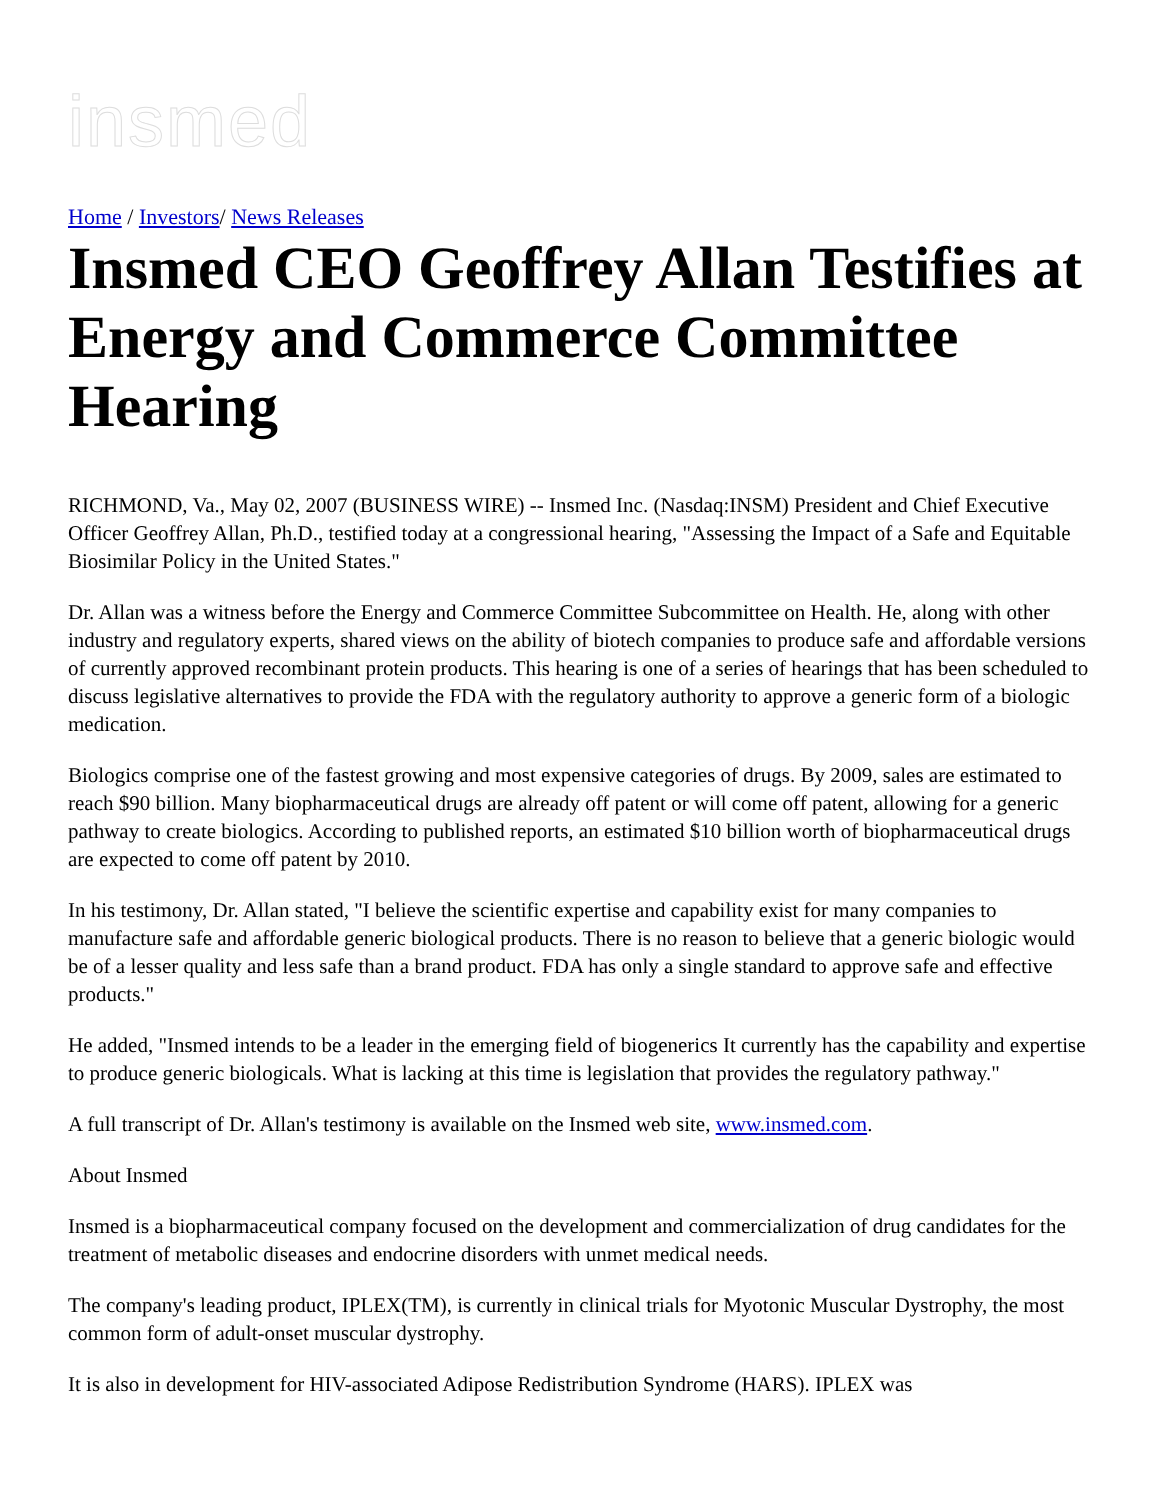insmed
Home / Investors/ News Releases
Insmed CEO Geoffrey Allan Testifies at Energy and Commerce Committee Hearing
RICHMOND, Va., May 02, 2007 (BUSINESS WIRE) -- Insmed Inc. (Nasdaq:INSM) President and Chief Executive Officer Geoffrey Allan, Ph.D., testified today at a congressional hearing, "Assessing the Impact of a Safe and Equitable Biosimilar Policy in the United States."
Dr. Allan was a witness before the Energy and Commerce Committee Subcommittee on Health. He, along with other industry and regulatory experts, shared views on the ability of biotech companies to produce safe and affordable versions of currently approved recombinant protein products. This hearing is one of a series of hearings that has been scheduled to discuss legislative alternatives to provide the FDA with the regulatory authority to approve a generic form of a biologic medication.
Biologics comprise one of the fastest growing and most expensive categories of drugs. By 2009, sales are estimated to reach $90 billion. Many biopharmaceutical drugs are already off patent or will come off patent, allowing for a generic pathway to create biologics. According to published reports, an estimated $10 billion worth of biopharmaceutical drugs are expected to come off patent by 2010.
In his testimony, Dr. Allan stated, "I believe the scientific expertise and capability exist for many companies to manufacture safe and affordable generic biological products. There is no reason to believe that a generic biologic would be of a lesser quality and less safe than a brand product. FDA has only a single standard to approve safe and effective products."
He added, "Insmed intends to be a leader in the emerging field of biogenerics It currently has the capability and expertise to produce generic biologicals. What is lacking at this time is legislation that provides the regulatory pathway."
A full transcript of Dr. Allan's testimony is available on the Insmed web site, www.insmed.com.
About Insmed
Insmed is a biopharmaceutical company focused on the development and commercialization of drug candidates for the treatment of metabolic diseases and endocrine disorders with unmet medical needs.
The company's leading product, IPLEX(TM), is currently in clinical trials for Myotonic Muscular Dystrophy, the most common form of adult-onset muscular dystrophy.
It is also in development for HIV-associated Adipose Redistribution Syndrome (HARS). IPLEX was